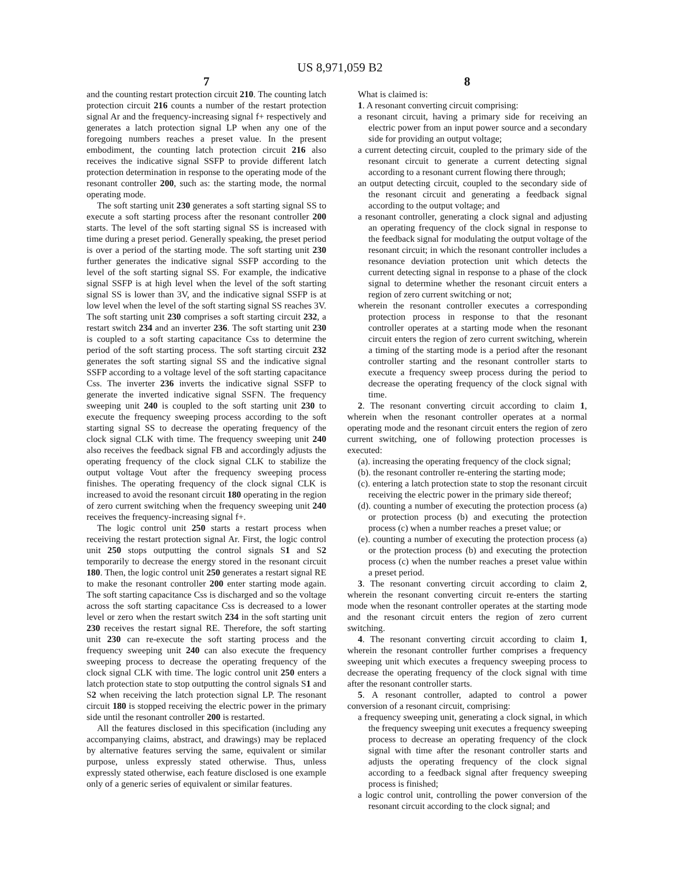US 8,971,059 B2
7
and the counting restart protection circuit 210. The counting latch protection circuit 216 counts a number of the restart protection signal Ar and the frequency-increasing signal f+ respectively and generates a latch protection signal LP when any one of the foregoing numbers reaches a preset value. In the present embodiment, the counting latch protection circuit 216 also receives the indicative signal SSFP to provide different latch protection determination in response to the operating mode of the resonant controller 200, such as: the starting mode, the normal operating mode.
The soft starting unit 230 generates a soft starting signal SS to execute a soft starting process after the resonant controller 200 starts. The level of the soft starting signal SS is increased with time during a preset period. Generally speaking, the preset period is over a period of the starting mode. The soft starting unit 230 further generates the indicative signal SSFP according to the level of the soft starting signal SS. For example, the indicative signal SSFP is at high level when the level of the soft starting signal SS is lower than 3V, and the indicative signal SSFP is at low level when the level of the soft starting signal SS reaches 3V. The soft starting unit 230 comprises a soft starting circuit 232, a restart switch 234 and an inverter 236. The soft starting unit 230 is coupled to a soft starting capacitance Css to determine the period of the soft starting process. The soft starting circuit 232 generates the soft starting signal SS and the indicative signal SSFP according to a voltage level of the soft starting capacitance Css. The inverter 236 inverts the indicative signal SSFP to generate the inverted indicative signal SSFN. The frequency sweeping unit 240 is coupled to the soft starting unit 230 to execute the frequency sweeping process according to the soft starting signal SS to decrease the operating frequency of the clock signal CLK with time. The frequency sweeping unit 240 also receives the feedback signal FB and accordingly adjusts the operating frequency of the clock signal CLK to stabilize the output voltage Vout after the frequency sweeping process finishes. The operating frequency of the clock signal CLK is increased to avoid the resonant circuit 180 operating in the region of zero current switching when the frequency sweeping unit 240 receives the frequency-increasing signal f+.
The logic control unit 250 starts a restart process when receiving the restart protection signal Ar. First, the logic control unit 250 stops outputting the control signals S1 and S2 temporarily to decrease the energy stored in the resonant circuit 180. Then, the logic control unit 250 generates a restart signal RE to make the resonant controller 200 enter starting mode again. The soft starting capacitance Css is discharged and so the voltage across the soft starting capacitance Css is decreased to a lower level or zero when the restart switch 234 in the soft starting unit 230 receives the restart signal RE. Therefore, the soft starting unit 230 can re-execute the soft starting process and the frequency sweeping unit 240 can also execute the frequency sweeping process to decrease the operating frequency of the clock signal CLK with time. The logic control unit 250 enters a latch protection state to stop outputting the control signals S1 and S2 when receiving the latch protection signal LP. The resonant circuit 180 is stopped receiving the electric power in the primary side until the resonant controller 200 is restarted.
All the features disclosed in this specification (including any accompanying claims, abstract, and drawings) may be replaced by alternative features serving the same, equivalent or similar purpose, unless expressly stated otherwise. Thus, unless expressly stated otherwise, each feature disclosed is one example only of a generic series of equivalent or similar features.
8
What is claimed is:
1. A resonant converting circuit comprising:
a resonant circuit, having a primary side for receiving an electric power from an input power source and a secondary side for providing an output voltage;
a current detecting circuit, coupled to the primary side of the resonant circuit to generate a current detecting signal according to a resonant current flowing there through;
an output detecting circuit, coupled to the secondary side of the resonant circuit and generating a feedback signal according to the output voltage; and
a resonant controller, generating a clock signal and adjusting an operating frequency of the clock signal in response to the feedback signal for modulating the output voltage of the resonant circuit; in which the resonant controller includes a resonance deviation protection unit which detects the current detecting signal in response to a phase of the clock signal to determine whether the resonant circuit enters a region of zero current switching or not;
wherein the resonant controller executes a corresponding protection process in response to that the resonant controller operates at a starting mode when the resonant circuit enters the region of zero current switching, wherein a timing of the starting mode is a period after the resonant controller starting and the resonant controller starts to execute a frequency sweep process during the period to decrease the operating frequency of the clock signal with time.
2. The resonant converting circuit according to claim 1, wherein when the resonant controller operates at a normal operating mode and the resonant circuit enters the region of zero current switching, one of following protection processes is executed:
(a). increasing the operating frequency of the clock signal;
(b). the resonant controller re-entering the starting mode;
(c). entering a latch protection state to stop the resonant circuit receiving the electric power in the primary side thereof;
(d). counting a number of executing the protection process (a) or protection process (b) and executing the protection process (c) when a number reaches a preset value; or
(e). counting a number of executing the protection process (a) or the protection process (b) and executing the protection process (c) when the number reaches a preset value within a preset period.
3. The resonant converting circuit according to claim 2, wherein the resonant converting circuit re-enters the starting mode when the resonant controller operates at the starting mode and the resonant circuit enters the region of zero current switching.
4. The resonant converting circuit according to claim 1, wherein the resonant controller further comprises a frequency sweeping unit which executes a frequency sweeping process to decrease the operating frequency of the clock signal with time after the resonant controller starts.
5. A resonant controller, adapted to control a power conversion of a resonant circuit, comprising:
a frequency sweeping unit, generating a clock signal, in which the frequency sweeping unit executes a frequency sweeping process to decrease an operating frequency of the clock signal with time after the resonant controller starts and adjusts the operating frequency of the clock signal according to a feedback signal after frequency sweeping process is finished;
a logic control unit, controlling the power conversion of the resonant circuit according to the clock signal; and